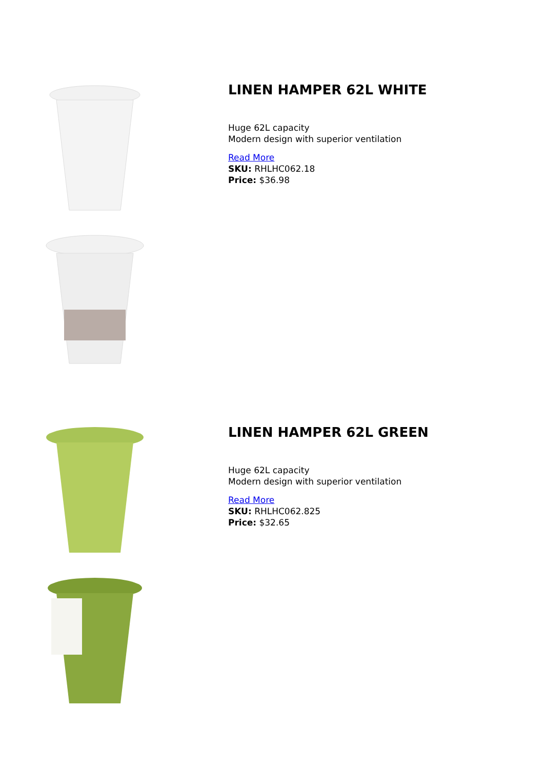LINEN HAMPER 62L WHITE
Huge 62L capacity
Modern design with superior ventilation
Read More
SKU: RHLHC062.18
Price: $36.98
LINEN HAMPER 62L GREEN
Huge 62L capacity
Modern design with superior ventilation
Read More
SKU: RHLHC062.825
Price: $32.65